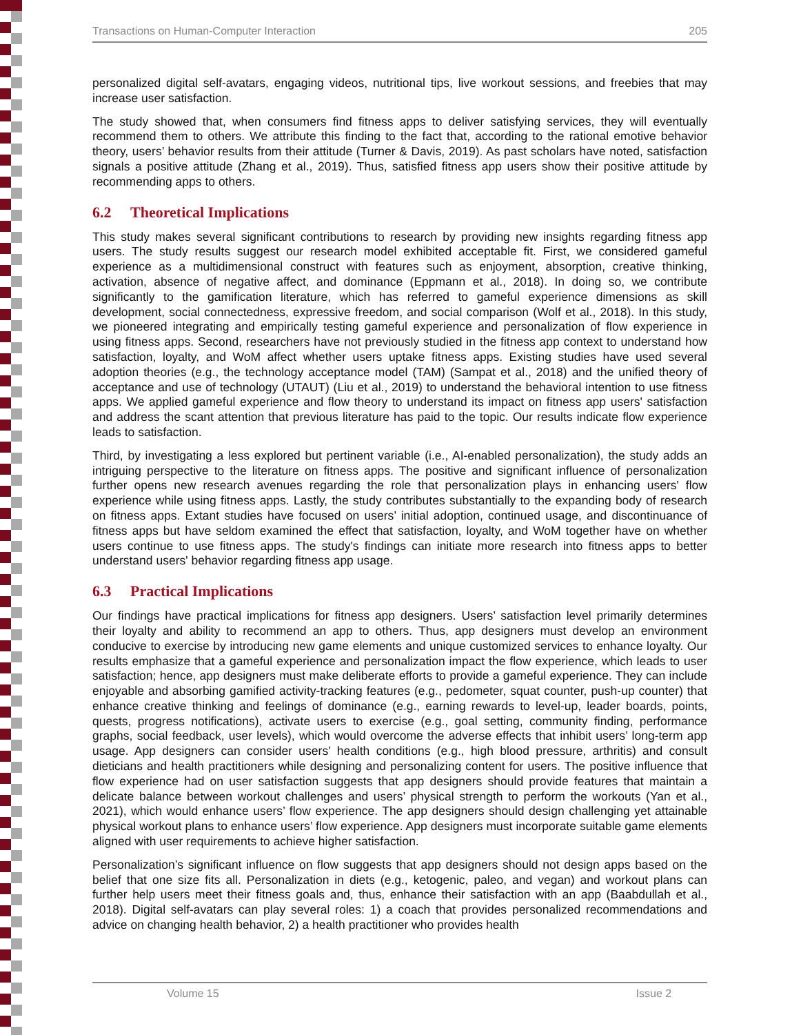Transactions on Human-Computer Interaction 205
personalized digital self-avatars, engaging videos, nutritional tips, live workout sessions, and freebies that may increase user satisfaction.
The study showed that, when consumers find fitness apps to deliver satisfying services, they will eventually recommend them to others. We attribute this finding to the fact that, according to the rational emotive behavior theory, users’ behavior results from their attitude (Turner & Davis, 2019). As past scholars have noted, satisfaction signals a positive attitude (Zhang et al., 2019). Thus, satisfied fitness app users show their positive attitude by recommending apps to others.
6.2 Theoretical Implications
This study makes several significant contributions to research by providing new insights regarding fitness app users. The study results suggest our research model exhibited acceptable fit. First, we considered gameful experience as a multidimensional construct with features such as enjoyment, absorption, creative thinking, activation, absence of negative affect, and dominance (Eppmann et al., 2018). In doing so, we contribute significantly to the gamification literature, which has referred to gameful experience dimensions as skill development, social connectedness, expressive freedom, and social comparison (Wolf et al., 2018). In this study, we pioneered integrating and empirically testing gameful experience and personalization of flow experience in using fitness apps. Second, researchers have not previously studied in the fitness app context to understand how satisfaction, loyalty, and WoM affect whether users uptake fitness apps. Existing studies have used several adoption theories (e.g., the technology acceptance model (TAM) (Sampat et al., 2018) and the unified theory of acceptance and use of technology (UTAUT) (Liu et al., 2019) to understand the behavioral intention to use fitness apps. We applied gameful experience and flow theory to understand its impact on fitness app users' satisfaction and address the scant attention that previous literature has paid to the topic. Our results indicate flow experience leads to satisfaction.
Third, by investigating a less explored but pertinent variable (i.e., AI-enabled personalization), the study adds an intriguing perspective to the literature on fitness apps. The positive and significant influence of personalization further opens new research avenues regarding the role that personalization plays in enhancing users' flow experience while using fitness apps. Lastly, the study contributes substantially to the expanding body of research on fitness apps. Extant studies have focused on users’ initial adoption, continued usage, and discontinuance of fitness apps but have seldom examined the effect that satisfaction, loyalty, and WoM together have on whether users continue to use fitness apps. The study's findings can initiate more research into fitness apps to better understand users' behavior regarding fitness app usage.
6.3 Practical Implications
Our findings have practical implications for fitness app designers. Users’ satisfaction level primarily determines their loyalty and ability to recommend an app to others. Thus, app designers must develop an environment conducive to exercise by introducing new game elements and unique customized services to enhance loyalty. Our results emphasize that a gameful experience and personalization impact the flow experience, which leads to user satisfaction; hence, app designers must make deliberate efforts to provide a gameful experience. They can include enjoyable and absorbing gamified activity-tracking features (e.g., pedometer, squat counter, push-up counter) that enhance creative thinking and feelings of dominance (e.g., earning rewards to level-up, leader boards, points, quests, progress notifications), activate users to exercise (e.g., goal setting, community finding, performance graphs, social feedback, user levels), which would overcome the adverse effects that inhibit users’ long-term app usage. App designers can consider users’ health conditions (e.g., high blood pressure, arthritis) and consult dieticians and health practitioners while designing and personalizing content for users. The positive influence that flow experience had on user satisfaction suggests that app designers should provide features that maintain a delicate balance between workout challenges and users’ physical strength to perform the workouts (Yan et al., 2021), which would enhance users’ flow experience. The app designers should design challenging yet attainable physical workout plans to enhance users’ flow experience. App designers must incorporate suitable game elements aligned with user requirements to achieve higher satisfaction.
Personalization’s significant influence on flow suggests that app designers should not design apps based on the belief that one size fits all. Personalization in diets (e.g., ketogenic, paleo, and vegan) and workout plans can further help users meet their fitness goals and, thus, enhance their satisfaction with an app (Baabdullah et al., 2018). Digital self-avatars can play several roles: 1) a coach that provides personalized recommendations and advice on changing health behavior, 2) a health practitioner who provides health
Volume 15 Issue 2